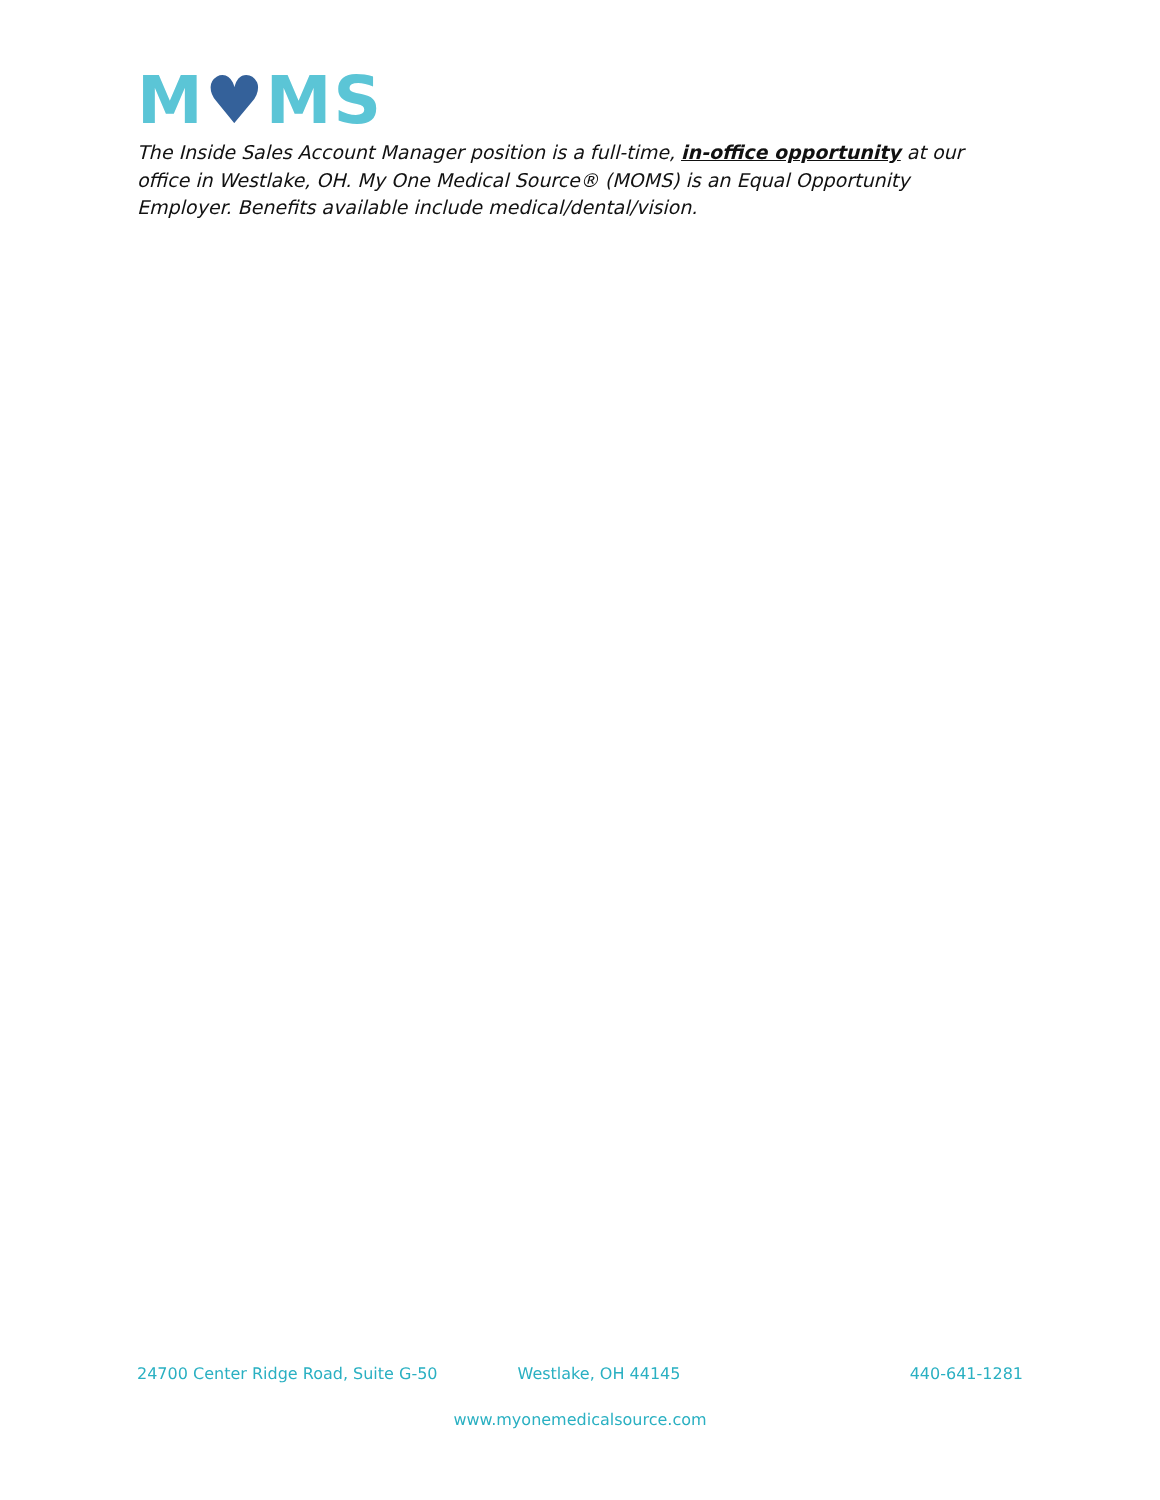M♥MS
The Inside Sales Account Manager position is a full-time, in-office opportunity at our office in Westlake, OH. My One Medical Source® (MOMS) is an Equal Opportunity Employer. Benefits available include medical/dental/vision.
24700 Center Ridge Road, Suite G-50 Westlake, OH 44145 440-641-1281
www.myonemedicalsource.com